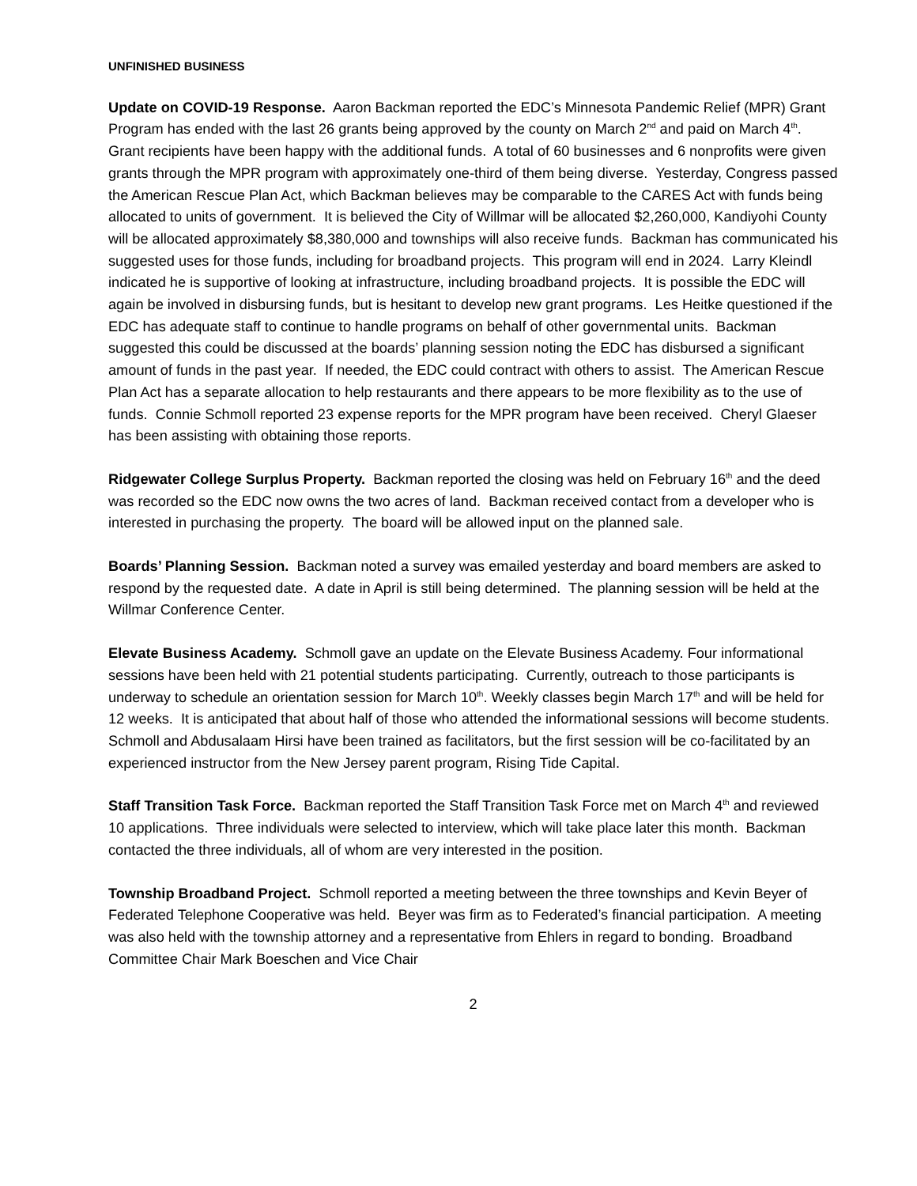UNFINISHED BUSINESS
Update on COVID-19 Response. Aaron Backman reported the EDC’s Minnesota Pandemic Relief (MPR) Grant Program has ended with the last 26 grants being approved by the county on March 2<sup>nd</sup> and paid on March 4<sup>th</sup>. Grant recipients have been happy with the additional funds. A total of 60 businesses and 6 nonprofits were given grants through the MPR program with approximately one-third of them being diverse. Yesterday, Congress passed the American Rescue Plan Act, which Backman believes may be comparable to the CARES Act with funds being allocated to units of government. It is believed the City of Willmar will be allocated $2,260,000, Kandiyohi County will be allocated approximately $8,380,000 and townships will also receive funds. Backman has communicated his suggested uses for those funds, including for broadband projects. This program will end in 2024. Larry Kleindl indicated he is supportive of looking at infrastructure, including broadband projects. It is possible the EDC will again be involved in disbursing funds, but is hesitant to develop new grant programs. Les Heitke questioned if the EDC has adequate staff to continue to handle programs on behalf of other governmental units. Backman suggested this could be discussed at the boards’ planning session noting the EDC has disbursed a significant amount of funds in the past year. If needed, the EDC could contract with others to assist. The American Rescue Plan Act has a separate allocation to help restaurants and there appears to be more flexibility as to the use of funds. Connie Schmoll reported 23 expense reports for the MPR program have been received. Cheryl Glaeser has been assisting with obtaining those reports.
Ridgewater College Surplus Property. Backman reported the closing was held on February 16<sup>th</sup> and the deed was recorded so the EDC now owns the two acres of land. Backman received contact from a developer who is interested in purchasing the property. The board will be allowed input on the planned sale.
Boards’ Planning Session. Backman noted a survey was emailed yesterday and board members are asked to respond by the requested date. A date in April is still being determined. The planning session will be held at the Willmar Conference Center.
Elevate Business Academy. Schmoll gave an update on the Elevate Business Academy. Four informational sessions have been held with 21 potential students participating. Currently, outreach to those participants is underway to schedule an orientation session for March 10<sup>th</sup>. Weekly classes begin March 17<sup>th</sup> and will be held for 12 weeks. It is anticipated that about half of those who attended the informational sessions will become students. Schmoll and Abdusalaam Hirsi have been trained as facilitators, but the first session will be co-facilitated by an experienced instructor from the New Jersey parent program, Rising Tide Capital.
Staff Transition Task Force. Backman reported the Staff Transition Task Force met on March 4<sup>th</sup> and reviewed 10 applications. Three individuals were selected to interview, which will take place later this month. Backman contacted the three individuals, all of whom are very interested in the position.
Township Broadband Project. Schmoll reported a meeting between the three townships and Kevin Beyer of Federated Telephone Cooperative was held. Beyer was firm as to Federated’s financial participation. A meeting was also held with the township attorney and a representative from Ehlers in regard to bonding. Broadband Committee Chair Mark Boeschen and Vice Chair
2